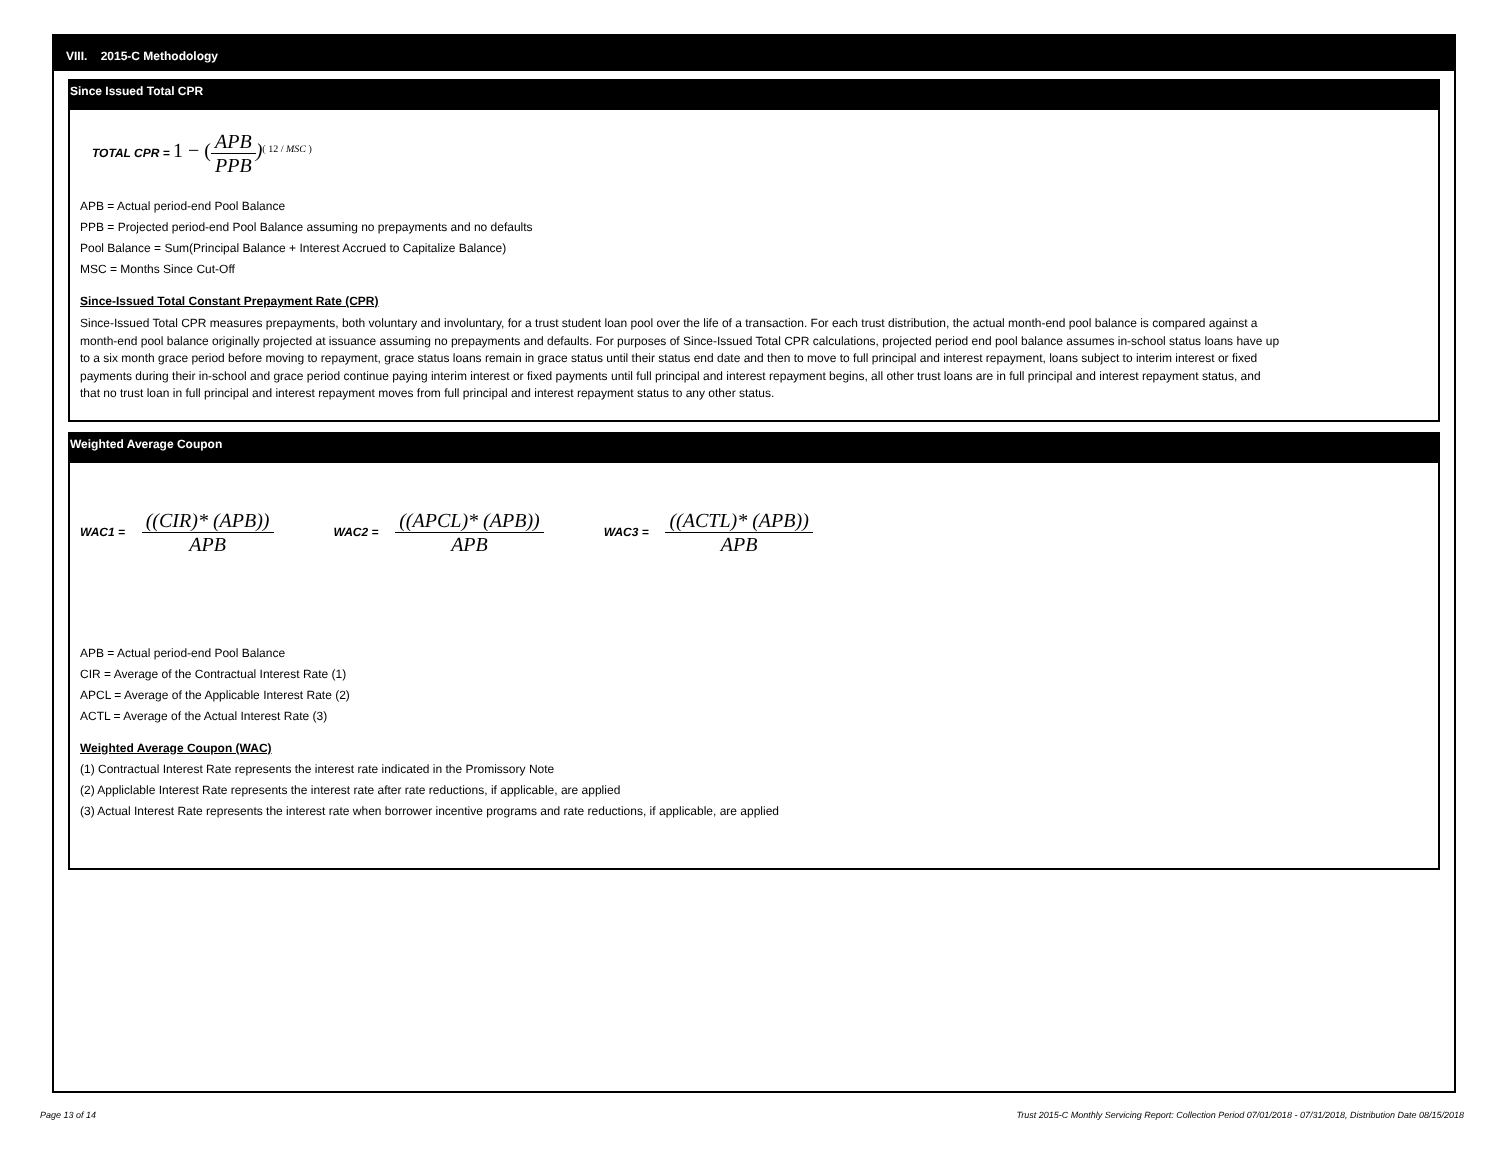VIII. 2015-C Methodology
Since Issued Total CPR
TOTAL CPR = 1 − (
APB
PPB
)<sup>( 12 / MSC )</sup>
APB = Actual period-end Pool Balance
PPB = Projected period-end Pool Balance assuming no prepayments and no defaults
Pool Balance = Sum(Principal Balance + Interest Accrued to Capitalize Balance)
MSC = Months Since Cut-Off
Since-Issued Total Constant Prepayment Rate (CPR)
Since-Issued Total CPR measures prepayments, both voluntary and involuntary, for a trust student loan pool over the life of a transaction. For each trust distribution, the actual month-end pool balance is compared against a month-end pool balance originally projected at issuance assuming no prepayments and defaults. For purposes of Since-Issued Total CPR calculations, projected period end pool balance assumes in-school status loans have up to a six month grace period before moving to repayment, grace status loans remain in grace status until their status end date and then to move to full principal and interest repayment, loans subject to interim interest or fixed payments during their in-school and grace period continue paying interim interest or fixed payments until full principal and interest repayment begins, all other trust loans are in full principal and interest repayment status, and that no trust loan in full principal and interest repayment moves from full principal and interest repayment status to any other status.
Weighted Average Coupon
WAC1 =
((CIR)* (APB))
APB
WAC2 =
((APCL)* (APB))
APB
WAC3 =
((ACTL)* (APB))
APB
APB = Actual period-end Pool Balance
CIR = Average of the Contractual Interest Rate (1)
APCL = Average of the Applicable Interest Rate (2)
ACTL = Average of the Actual Interest Rate (3)
Weighted Average Coupon (WAC)
(1) Contractual Interest Rate represents the interest rate indicated in the Promissory Note
(2) Appliclable Interest Rate represents the interest rate after rate reductions, if applicable, are applied
(3) Actual Interest Rate represents the interest rate when borrower incentive programs and rate reductions, if applicable, are applied
Page 13 of 14 Trust 2015-C Monthly Servicing Report: Collection Period 07/01/2018 - 07/31/2018, Distribution Date 08/15/2018